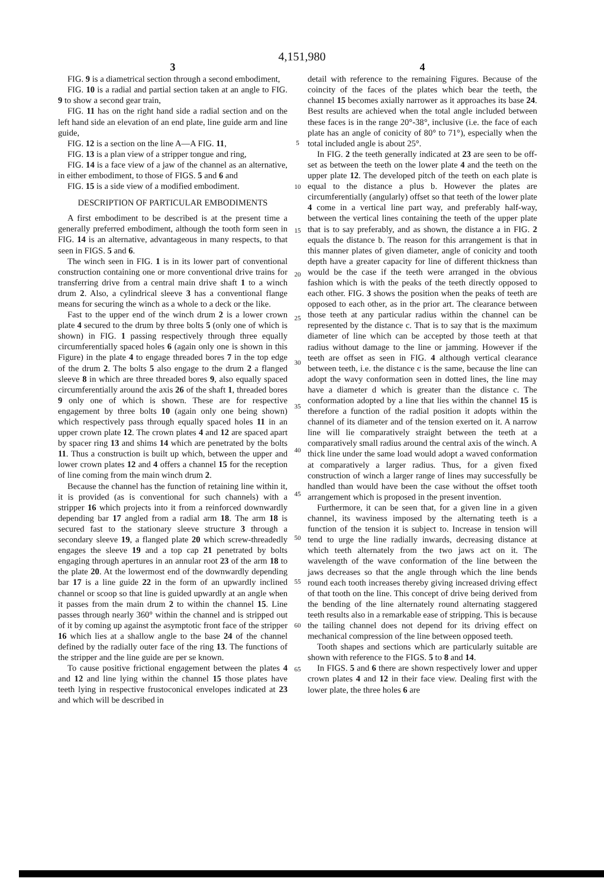4,151,980
3
FIG. 9 is a diametrical section through a second embodiment,
FIG. 10 is a radial and partial section taken at an angle to FIG. 9 to show a second gear train,
FIG. 11 has on the right hand side a radial section and on the left hand side an elevation of an end plate, line guide arm and line guide,
FIG. 12 is a section on the line A—A FIG. 11,
FIG. 13 is a plan view of a stripper tongue and ring,
FIG. 14 is a face view of a jaw of the channel as an alternative, in either embodiment, to those of FIGS. 5 and 6 and
FIG. 15 is a side view of a modified embodiment.
DESCRIPTION OF PARTICULAR EMBODIMENTS
A first embodiment to be described is at the present time a generally preferred embodiment, although the tooth form seen in FIG. 14 is an alternative, advantageous in many respects, to that seen in FIGS. 5 and 6.
The winch seen in FIG. 1 is in its lower part of conventional construction containing one or more conventional drive trains for transferring drive from a central main drive shaft 1 to a winch drum 2. Also, a cylindrical sleeve 3 has a conventional flange means for securing the winch as a whole to a deck or the like.
Fast to the upper end of the winch drum 2 is a lower crown plate 4 secured to the drum by three bolts 5 (only one of which is shown) in FIG. 1 passing respectively through three equally circumferentially spaced holes 6 (again only one is shown in this Figure) in the plate 4 to engage threaded bores 7 in the top edge of the drum 2. The bolts 5 also engage to the drum 2 a flanged sleeve 8 in which are three threaded bores 9, also equally spaced circumferentially around the axis 26 of the shaft 1, threaded bores 9 only one of which is shown. These are for respective engagement by three bolts 10 (again only one being shown) which respectively pass through equally spaced holes 11 in an upper crown plate 12. The crown plates 4 and 12 are spaced apart by spacer ring 13 and shims 14 which are penetrated by the bolts 11. Thus a construction is built up which, between the upper and lower crown plates 12 and 4 offers a channel 15 for the reception of line coming from the main winch drum 2.
Because the channel has the function of retaining line within it, it is provided (as is conventional for such channels) with a stripper 16 which projects into it from a reinforced downwardly depending bar 17 angled from a radial arm 18. The arm 18 is secured fast to the stationary sleeve structure 3 through a secondary sleeve 19, a flanged plate 20 which screw-threadedly engages the sleeve 19 and a top cap 21 penetrated by bolts engaging through apertures in an annular root 23 of the arm 18 to the plate 20. At the lowermost end of the downwardly depending bar 17 is a line guide 22 in the form of an upwardly inclined channel or scoop so that line is guided upwardly at an angle when it passes from the main drum 2 to within the channel 15. Line passes through nearly 360° within the channel and is stripped out of it by coming up against the asymptotic front face of the stripper 16 which lies at a shallow angle to the base 24 of the channel defined by the radially outer face of the ring 13. The functions of the stripper and the line guide are per se known.
To cause positive frictional engagement between the plates 4 and 12 and line lying within the channel 15 those plates have teeth lying in respective frustoconical envelopes indicated at 23 and which will be described in
5
10
15
20
25
30
35
40
45
50
55
60
65
4
detail with reference to the remaining Figures. Because of the coincity of the faces of the plates which bear the teeth, the channel 15 becomes axially narrower as it approaches its base 24. Best results are achieved when the total angle included between these faces is in the range 20°-38°, inclusive (i.e. the face of each plate has an angle of conicity of 80° to 71°), especially when the total included angle is about 25°.
In FIG. 2 the teeth generally indicated at 23 are seen to be off-set as between the teeth on the lower plate 4 and the teeth on the upper plate 12. The developed pitch of the teeth on each plate is equal to the distance a plus b. However the plates are circumferentially (angularly) offset so that teeth of the lower plate 4 come in a vertical line part way, and preferably half-way, between the vertical lines containing the teeth of the upper plate that is to say preferably, and as shown, the distance a in FIG. 2 equals the distance b. The reason for this arrangement is that in this manner plates of given diameter, angle of conicity and tooth depth have a greater capacity for line of different thickness than would be the case if the teeth were arranged in the obvious fashion which is with the peaks of the teeth directly opposed to each other. FIG. 3 shows the position when the peaks of teeth are opposed to each other, as in the prior art. The clearance between those teeth at any particular radius within the channel can be represented by the distance c. That is to say that is the maximum diameter of line which can be accepted by those teeth at that radius without damage to the line or jamming. However if the teeth are offset as seen in FIG. 4 although vertical clearance between teeth, i.e. the distance c is the same, because the line can adopt the wavy conformation seen in dotted lines, the line may have a diameter d which is greater than the distance c. The conformation adopted by a line that lies within the channel 15 is therefore a function of the radial position it adopts within the channel of its diameter and of the tension exerted on it. A narrow line will lie comparatively straight between the teeth at a comparatively small radius around the central axis of the winch. A thick line under the same load would adopt a waved conformation at comparatively a larger radius. Thus, for a given fixed construction of winch a larger range of lines may successfully be handled than would have been the case without the offset tooth arrangement which is proposed in the present invention.
Furthermore, it can be seen that, for a given line in a given channel, its waviness imposed by the alternating teeth is a function of the tension it is subject to. Increase in tension will tend to urge the line radially inwards, decreasing distance at which teeth alternately from the two jaws act on it. The wavelength of the wave conformation of the line between the jaws decreases so that the angle through which the line bends round each tooth increases thereby giving increased driving effect of that tooth on the line. This concept of drive being derived from the bending of the line alternately round alternating staggered teeth results also in a remarkable ease of stripping. This is because the tailing channel does not depend for its driving effect on mechanical compression of the line between opposed teeth.
Tooth shapes and sections which are particularly suitable are shown with reference to the FIGS. 5 to 8 and 14.
In FIGS. 5 and 6 there are shown respectively lower and upper crown plates 4 and 12 in their face view. Dealing first with the lower plate, the three holes 6 are